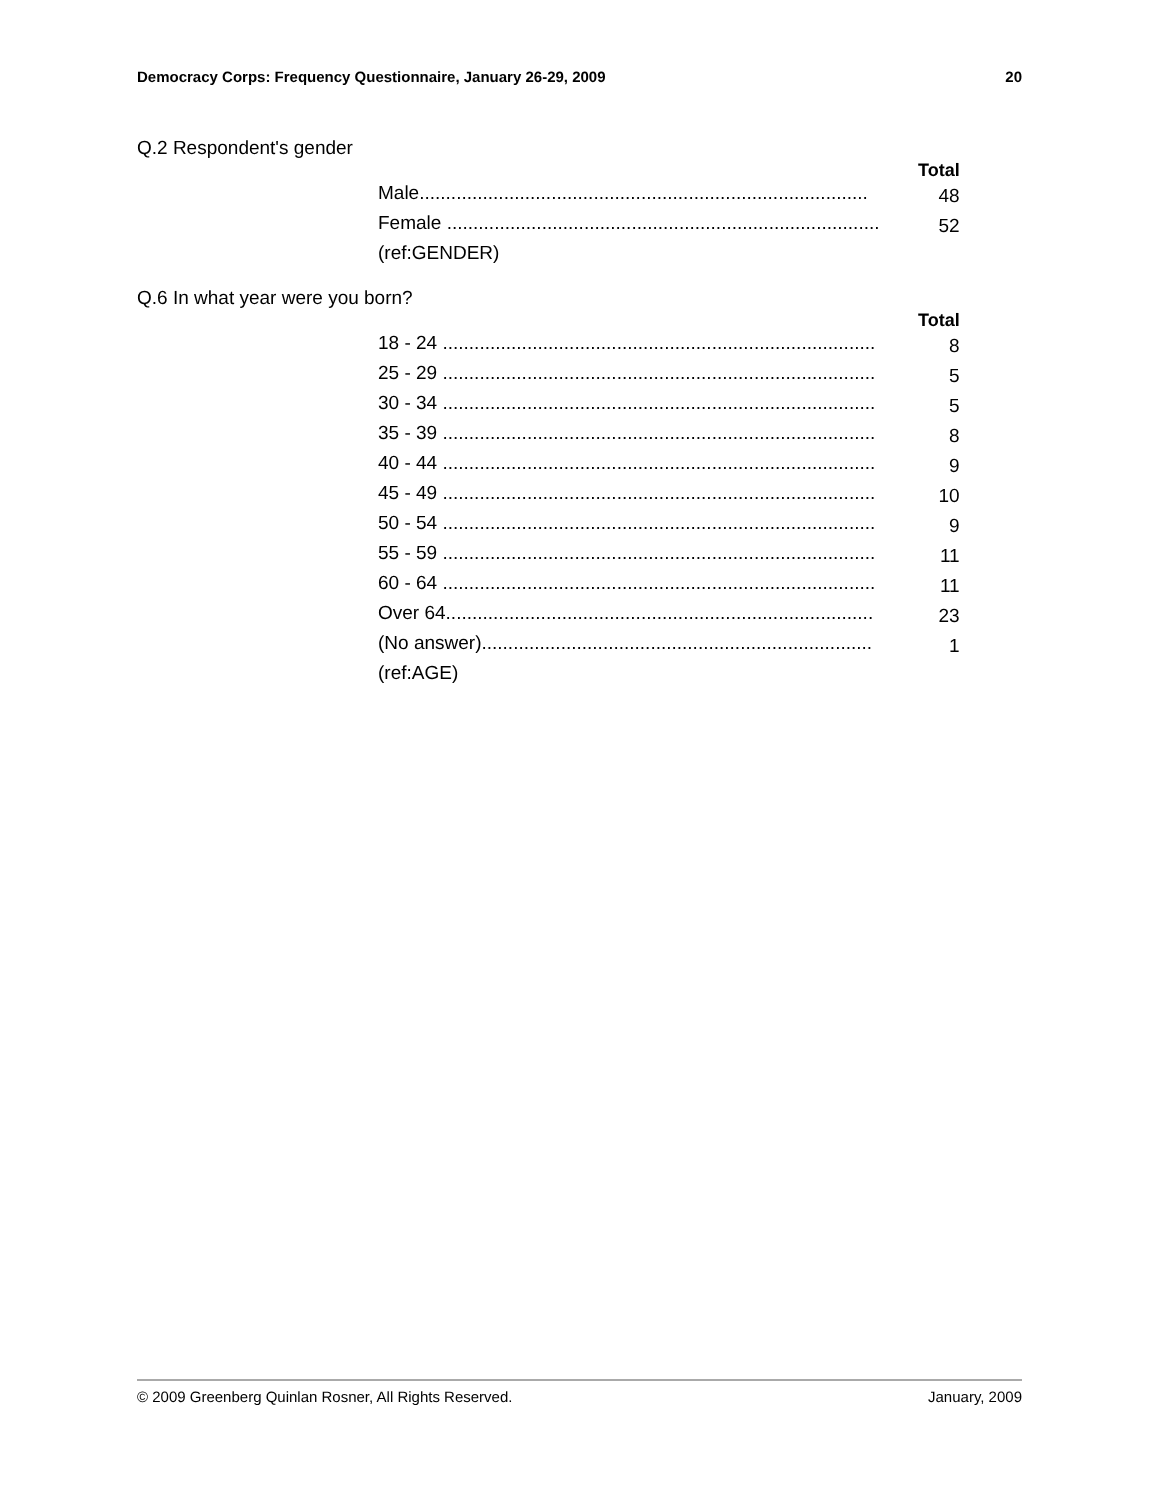Democracy Corps: Frequency Questionnaire, January 26-29, 2009 20
Q.2 Respondent's gender
| | Total |
| --- | --- |
| Male..................................................................................... | 48 |
| Female .................................................................................. | 52 |
| (ref:GENDER) | |
Q.6 In what year were you born?
| | Total |
| --- | --- |
| 18 - 24 .................................................................................. | 8 |
| 25 - 29 .................................................................................. | 5 |
| 30 - 34 .................................................................................. | 5 |
| 35 - 39 .................................................................................. | 8 |
| 40 - 44 .................................................................................. | 9 |
| 45 - 49 .................................................................................. | 10 |
| 50 - 54 .................................................................................. | 9 |
| 55 - 59 .................................................................................. | 11 |
| 60 - 64 .................................................................................. | 11 |
| Over 64................................................................................. | 23 |
| (No answer).......................................................................... | 1 |
| (ref:AGE) | |
© 2009 Greenberg Quinlan Rosner, All Rights Reserved. January, 2009